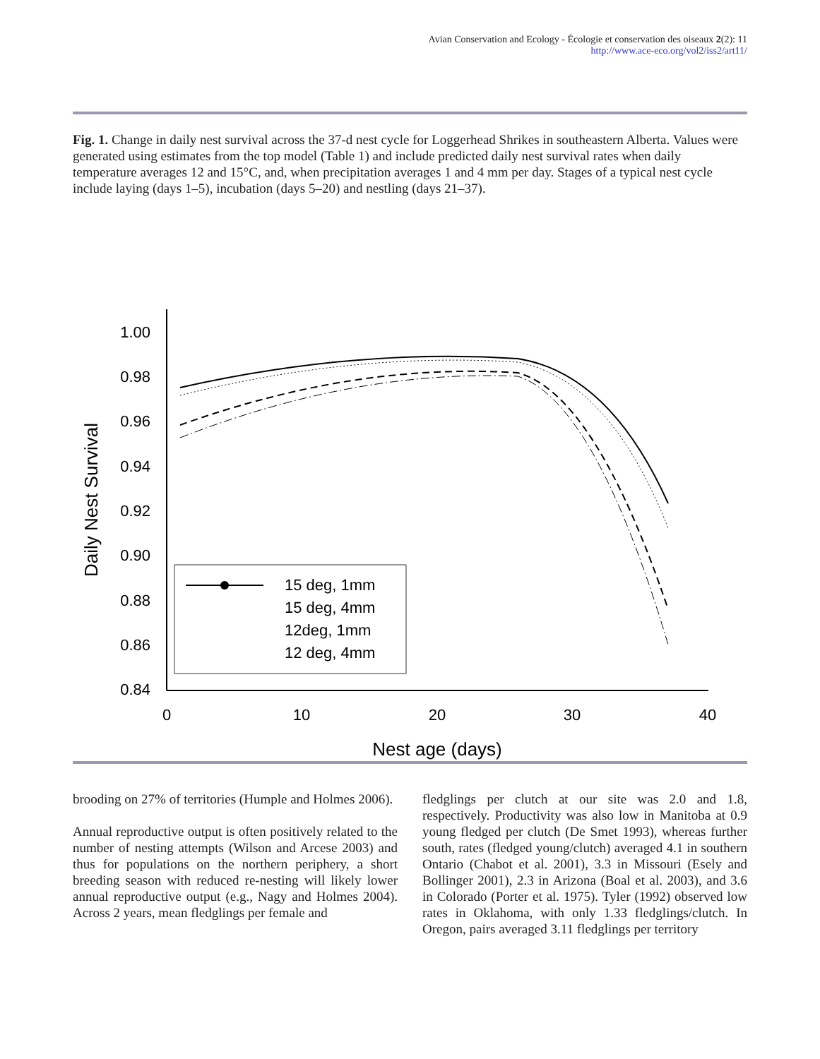Avian Conservation and Ecology - Écologie et conservation des oiseaux 2(2): 11
http://www.ace-eco.org/vol2/iss2/art11/
Fig. 1. Change in daily nest survival across the 37-d nest cycle for Loggerhead Shrikes in southeastern Alberta. Values were generated using estimates from the top model (Table 1) and include predicted daily nest survival rates when daily temperature averages 12 and 15°C, and, when precipitation averages 1 and 4 mm per day. Stages of a typical nest cycle include laying (days 1–5), incubation (days 5–20) and nestling (days 21–37).
1.00
0.98
0.96
0.94
0.92
0.90
0.88
0.86
0.84
0
10
20
30
40
Nest age (days)
Daily Nest Survival
15 deg, 1mm
15 deg, 4mm
12deg, 1mm
12 deg, 4mm
brooding on 27% of territories (Humple and Holmes 2006).
Annual reproductive output is often positively related to the number of nesting attempts (Wilson and Arcese 2003) and thus for populations on the northern periphery, a short breeding season with reduced re-nesting will likely lower annual reproductive output (e.g., Nagy and Holmes 2004). Across 2 years, mean fledglings per female and
fledglings per clutch at our site was 2.0 and 1.8, respectively. Productivity was also low in Manitoba at 0.9 young fledged per clutch (De Smet 1993), whereas further south, rates (fledged young/clutch) averaged 4.1 in southern Ontario (Chabot et al. 2001), 3.3 in Missouri (Esely and Bollinger 2001), 2.3 in Arizona (Boal et al. 2003), and 3.6 in Colorado (Porter et al. 1975). Tyler (1992) observed low rates in Oklahoma, with only 1.33 fledglings/clutch. In Oregon, pairs averaged 3.11 fledglings per territory